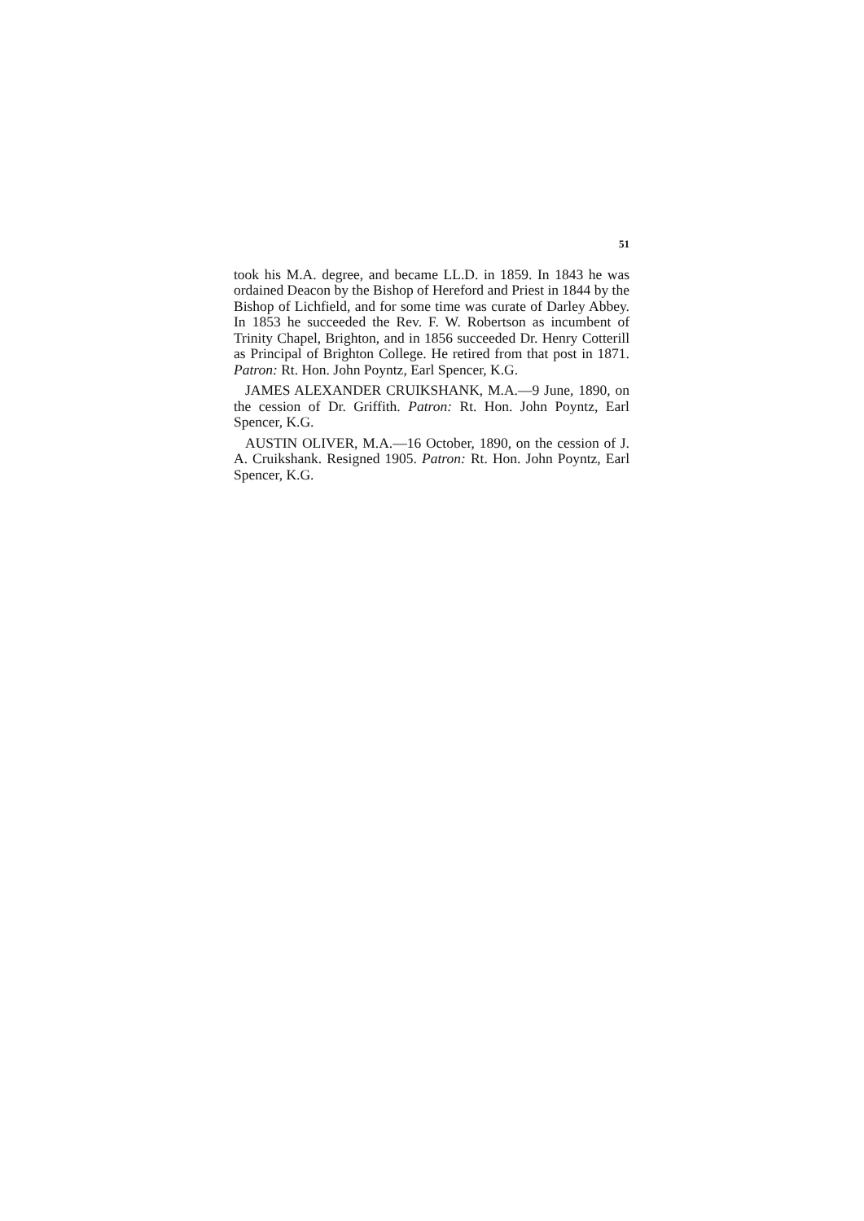51
took his M.A. degree, and became LL.D. in 1859. In 1843 he was ordained Deacon by the Bishop of Hereford and Priest in 1844 by the Bishop of Lichfield, and for some time was curate of Darley Abbey. In 1853 he succeeded the Rev. F. W. Robertson as incumbent of Trinity Chapel, Brighton, and in 1856 succeeded Dr. Henry Cotterill as Principal of Brighton College. He retired from that post in 1871. Patron: Rt. Hon. John Poyntz, Earl Spencer, K.G.
JAMES ALEXANDER CRUIKSHANK, M.A.—9 June, 1890, on the cession of Dr. Griffith. Patron: Rt. Hon. John Poyntz, Earl Spencer, K.G.
AUSTIN OLIVER, M.A.—16 October, 1890, on the cession of J. A. Cruikshank. Resigned 1905. Patron: Rt. Hon. John Poyntz, Earl Spencer, K.G.